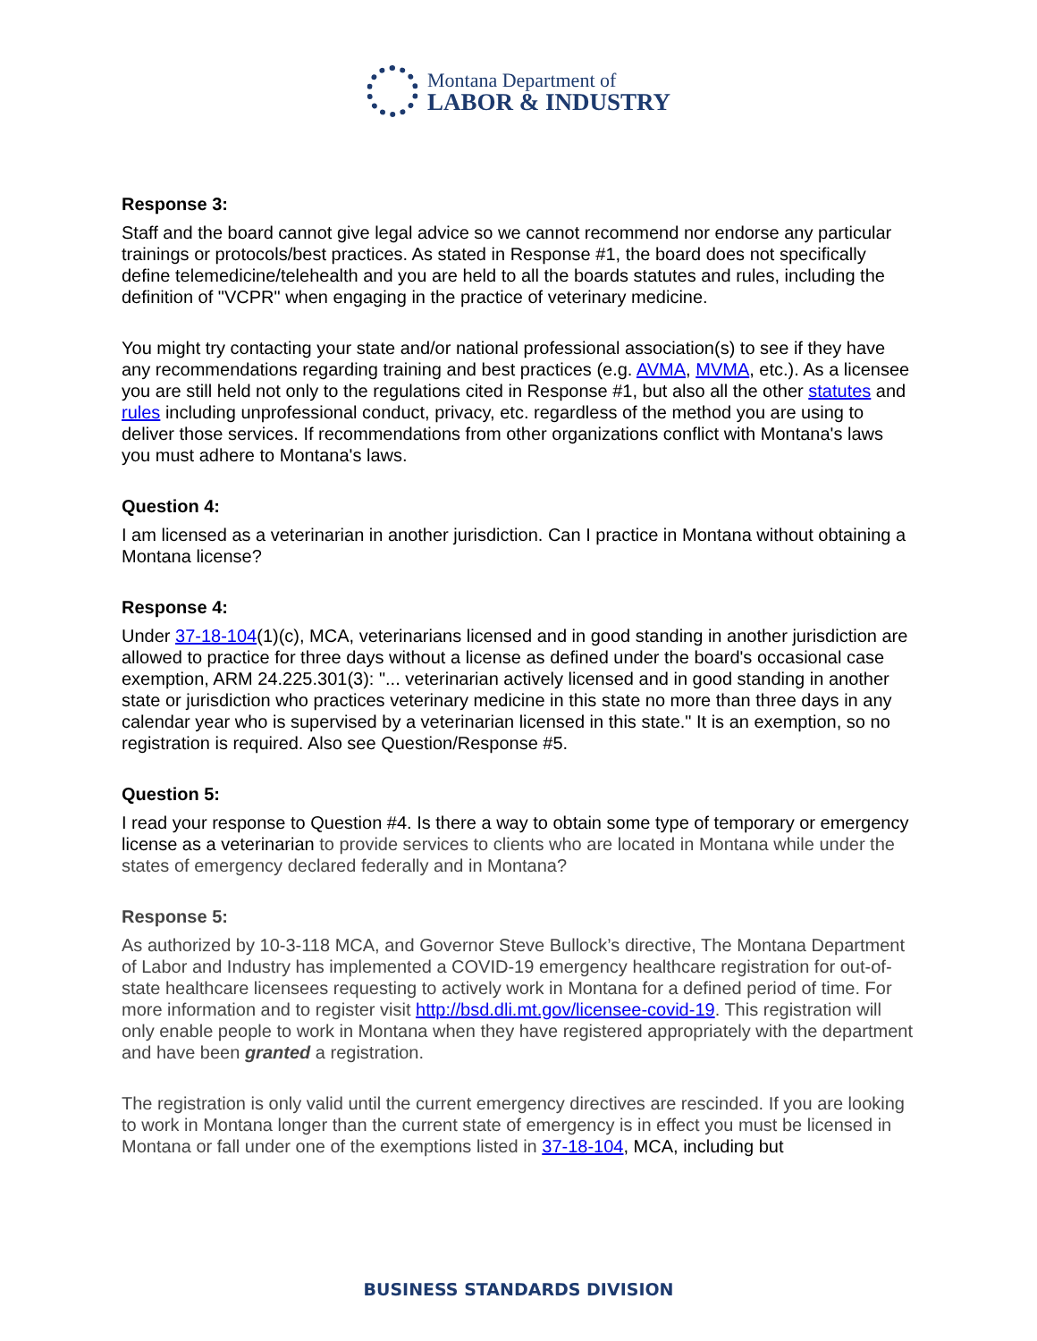Montana Department of
LABOR & INDUSTRY
Response 3:
Staff and the board cannot give legal advice so we cannot recommend nor endorse any particular trainings or protocols/best practices. As stated in Response #1, the board does not specifically define telemedicine/telehealth and you are held to all the boards statutes and rules, including the definition of "VCPR" when engaging in the practice of veterinary medicine.
You might try contacting your state and/or national professional association(s) to see if they have any recommendations regarding training and best practices (e.g. AVMA, MVMA, etc.). As a licensee you are still held not only to the regulations cited in Response #1, but also all the other statutes and rules including unprofessional conduct, privacy, etc. regardless of the method you are using to deliver those services. If recommendations from other organizations conflict with Montana's laws you must adhere to Montana's laws.
Question 4:
I am licensed as a veterinarian in another jurisdiction. Can I practice in Montana without obtaining a Montana license?
Response 4:
Under 37-18-104(1)(c), MCA, veterinarians licensed and in good standing in another jurisdiction are allowed to practice for three days without a license as defined under the board's occasional case exemption, ARM 24.225.301(3): "... veterinarian actively licensed and in good standing in another state or jurisdiction who practices veterinary medicine in this state no more than three days in any calendar year who is supervised by a veterinarian licensed in this state." It is an exemption, so no registration is required. Also see Question/Response #5.
Question 5:
I read your response to Question #4. Is there a way to obtain some type of temporary or emergency license as a veterinarian to provide services to clients who are located in Montana while under the states of emergency declared federally and in Montana?
Response 5:
As authorized by 10-3-118 MCA, and Governor Steve Bullock’s directive, The Montana Department of Labor and Industry has implemented a COVID-19 emergency healthcare registration for out-of-state healthcare licensees requesting to actively work in Montana for a defined period of time. For more information and to register visit http://bsd.dli.mt.gov/licensee-covid-19. This registration will only enable people to work in Montana when they have registered appropriately with the department and have been granted a registration.
The registration is only valid until the current emergency directives are rescinded. If you are looking to work in Montana longer than the current state of emergency is in effect you must be licensed in Montana or fall under one of the exemptions listed in 37-18-104, MCA, including but
BUSINESS STANDARDS DIVISION